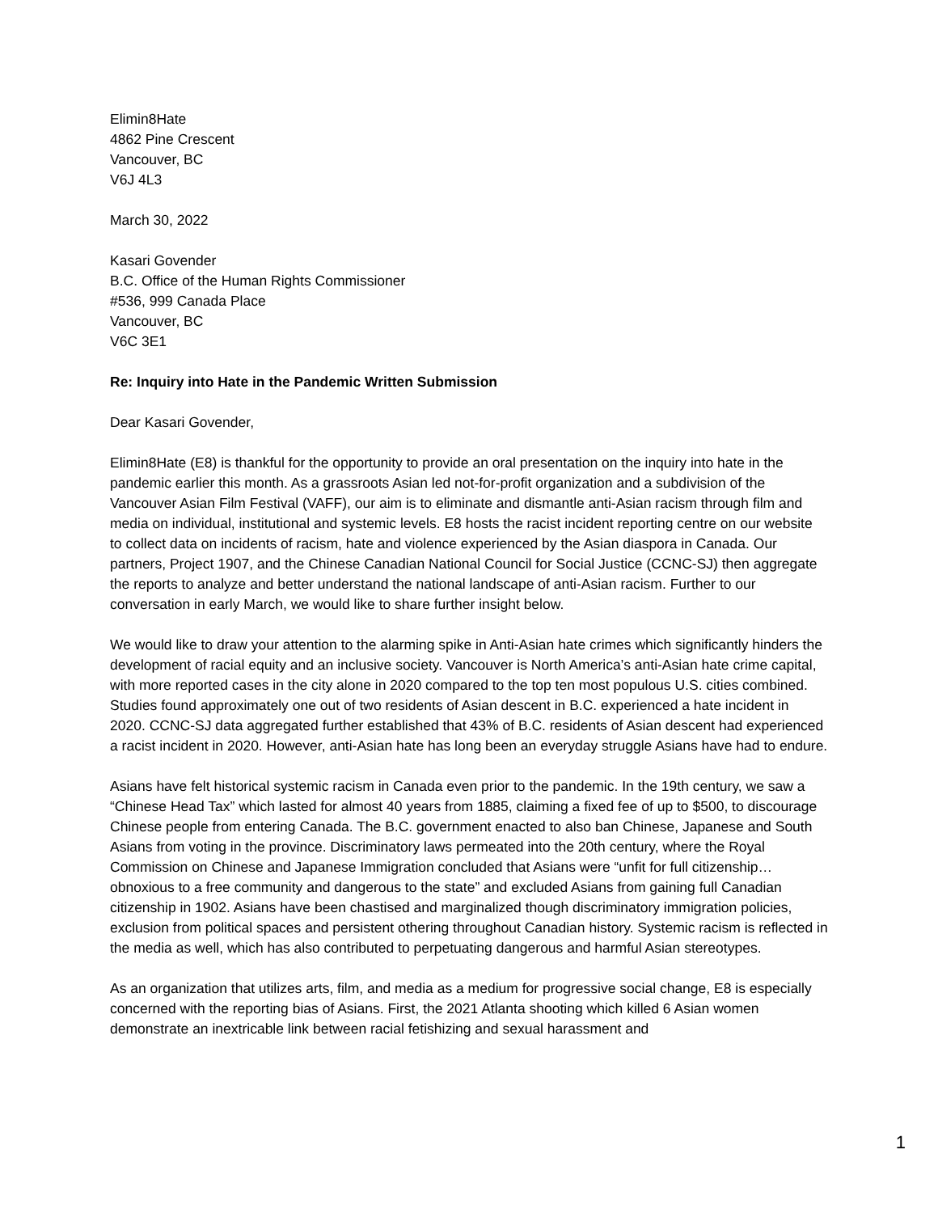Elimin8Hate
4862 Pine Crescent
Vancouver, BC
V6J 4L3
March 30, 2022
Kasari Govender
B.C. Office of the Human Rights Commissioner
#536, 999 Canada Place
Vancouver, BC
V6C 3E1
Re: Inquiry into Hate in the Pandemic Written Submission
Dear Kasari Govender,
Elimin8Hate (E8) is thankful for the opportunity to provide an oral presentation on the inquiry into hate in the pandemic earlier this month. As a grassroots Asian led not-for-profit organization and a subdivision of the Vancouver Asian Film Festival (VAFF), our aim is to eliminate and dismantle anti-Asian racism through film and media on individual, institutional and systemic levels. E8 hosts the racist incident reporting centre on our website to collect data on incidents of racism, hate and violence experienced by the Asian diaspora in Canada. Our partners, Project 1907, and the Chinese Canadian National Council for Social Justice (CCNC-SJ) then aggregate the reports to analyze and better understand the national landscape of anti-Asian racism. Further to our conversation in early March, we would like to share further insight below.
We would like to draw your attention to the alarming spike in Anti-Asian hate crimes which significantly hinders the development of racial equity and an inclusive society. Vancouver is North America’s anti-Asian hate crime capital, with more reported cases in the city alone in 2020 compared to the top ten most populous U.S. cities combined. Studies found approximately one out of two residents of Asian descent in B.C. experienced a hate incident in 2020. CCNC-SJ data aggregated further established that 43% of B.C. residents of Asian descent had experienced a racist incident in 2020. However, anti-Asian hate has long been an everyday struggle Asians have had to endure.
Asians have felt historical systemic racism in Canada even prior to the pandemic. In the 19th century, we saw a “Chinese Head Tax” which lasted for almost 40 years from 1885, claiming a fixed fee of up to $500, to discourage Chinese people from entering Canada. The B.C. government enacted to also ban Chinese, Japanese and South Asians from voting in the province. Discriminatory laws permeated into the 20th century, where the Royal Commission on Chinese and Japanese Immigration concluded that Asians were “unfit for full citizenship… obnoxious to a free community and dangerous to the state” and excluded Asians from gaining full Canadian citizenship in 1902. Asians have been chastised and marginalized though discriminatory immigration policies, exclusion from political spaces and persistent othering throughout Canadian history. Systemic racism is reflected in the media as well, which has also contributed to perpetuating dangerous and harmful Asian stereotypes.
As an organization that utilizes arts, film, and media as a medium for progressive social change, E8 is especially concerned with the reporting bias of Asians. First, the 2021 Atlanta shooting which killed 6 Asian women demonstrate an inextricable link between racial fetishizing and sexual harassment and
1